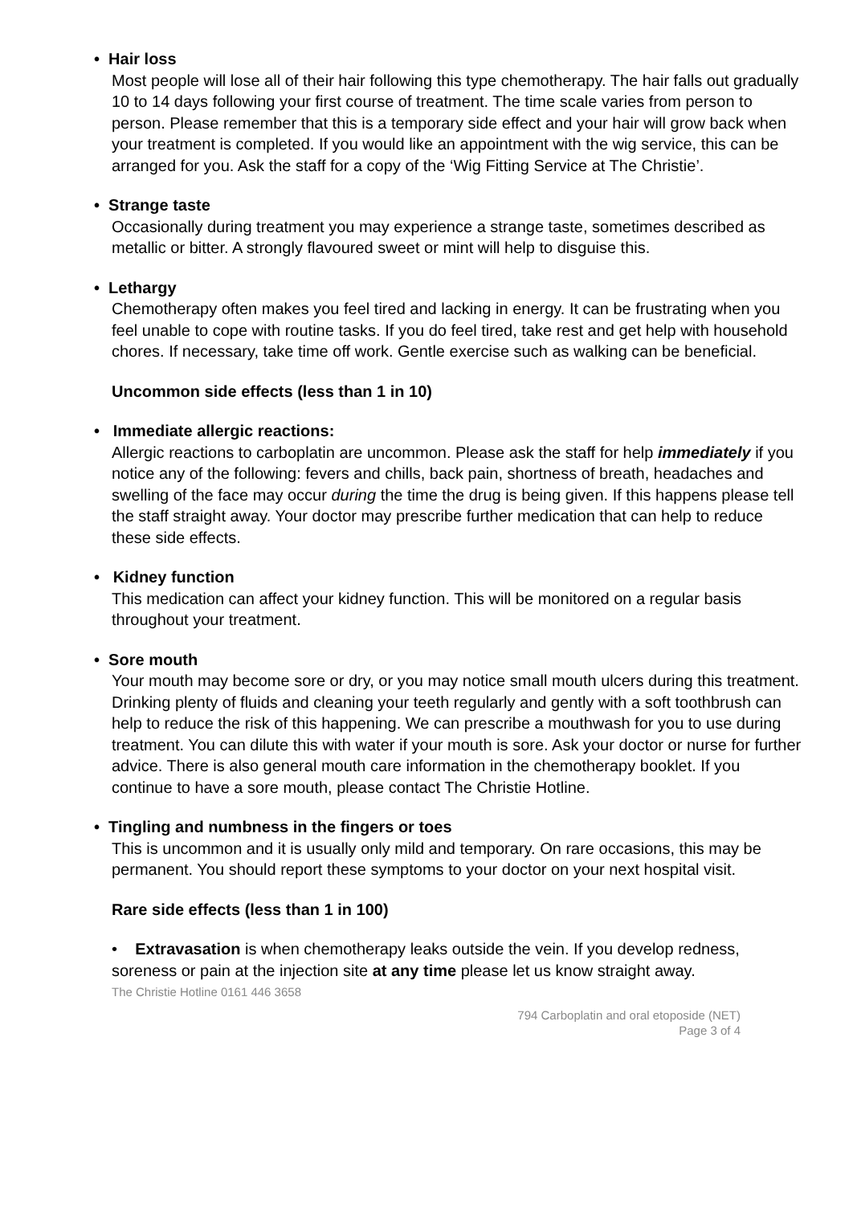• Hair loss
Most people will lose all of their hair following this type chemotherapy. The hair falls out gradually 10 to 14 days following your first course of treatment. The time scale varies from person to person. Please remember that this is a temporary side effect and your hair will grow back when your treatment is completed. If you would like an appointment with the wig service, this can be arranged for you. Ask the staff for a copy of the ‘Wig Fitting Service at The Christie’.
• Strange taste
Occasionally during treatment you may experience a strange taste, sometimes described as metallic or bitter. A strongly flavoured sweet or mint will help to disguise this.
• Lethargy
Chemotherapy often makes you feel tired and lacking in energy. It can be frustrating when you feel unable to cope with routine tasks. If you do feel tired, take rest and get help with household chores. If necessary, take time off work. Gentle exercise such as walking can be beneficial.
Uncommon side effects (less than 1 in 10)
• Immediate allergic reactions:
Allergic reactions to carboplatin are uncommon. Please ask the staff for help immediately if you notice any of the following: fevers and chills, back pain, shortness of breath, headaches and swelling of the face may occur during the time the drug is being given. If this happens please tell the staff straight away. Your doctor may prescribe further medication that can help to reduce these side effects.
• Kidney function
This medication can affect your kidney function. This will be monitored on a regular basis throughout your treatment.
• Sore mouth
Your mouth may become sore or dry, or you may notice small mouth ulcers during this treatment. Drinking plenty of fluids and cleaning your teeth regularly and gently with a soft toothbrush can help to reduce the risk of this happening. We can prescribe a mouthwash for you to use during treatment. You can dilute this with water if your mouth is sore. Ask your doctor or nurse for further advice. There is also general mouth care information in the chemotherapy booklet. If you continue to have a sore mouth, please contact The Christie Hotline.
• Tingling and numbness in the fingers or toes
This is uncommon and it is usually only mild and temporary. On rare occasions, this may be permanent. You should report these symptoms to your doctor on your next hospital visit.
Rare side effects (less than 1 in 100)
• Extravasation is when chemotherapy leaks outside the vein. If you develop redness, soreness or pain at the injection site at any time please let us know straight away.
The Christie Hotline 0161 446 3658
794 Carboplatin and oral etoposide (NET)
Page 3 of 4